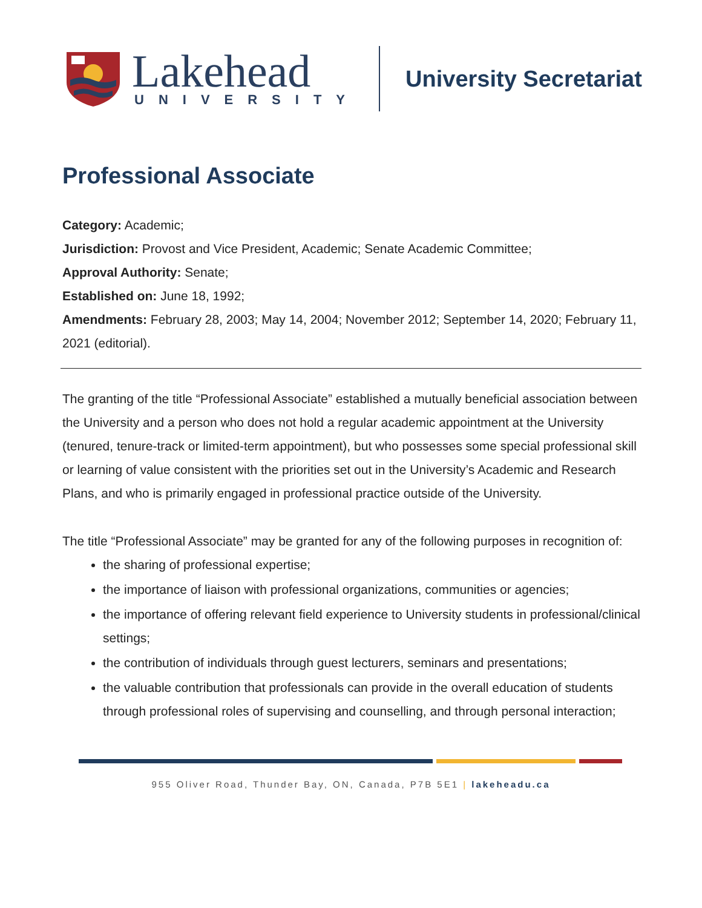Lakehead
UNIVERSITY
University Secretariat
Professional Associate
Category: Academic;
Jurisdiction: Provost and Vice President, Academic; Senate Academic Committee;
Approval Authority: Senate;
Established on: June 18, 1992;
Amendments: February 28, 2003; May 14, 2004; November 2012; September 14, 2020; February 11, 2021 (editorial).
The granting of the title “Professional Associate” established a mutually beneficial association between the University and a person who does not hold a regular academic appointment at the University (tenured, tenure-track or limited-term appointment), but who possesses some special professional skill or learning of value consistent with the priorities set out in the University’s Academic and Research Plans, and who is primarily engaged in professional practice outside of the University.
The title “Professional Associate” may be granted for any of the following purposes in recognition of:
the sharing of professional expertise;
the importance of liaison with professional organizations, communities or agencies;
the importance of offering relevant field experience to University students in professional/clinical settings;
the contribution of individuals through guest lecturers, seminars and presentations;
the valuable contribution that professionals can provide in the overall education of students through professional roles of supervising and counselling, and through personal interaction;
955 Oliver Road, Thunder Bay, ON, Canada, P7B 5E1 | lakeheadu.ca